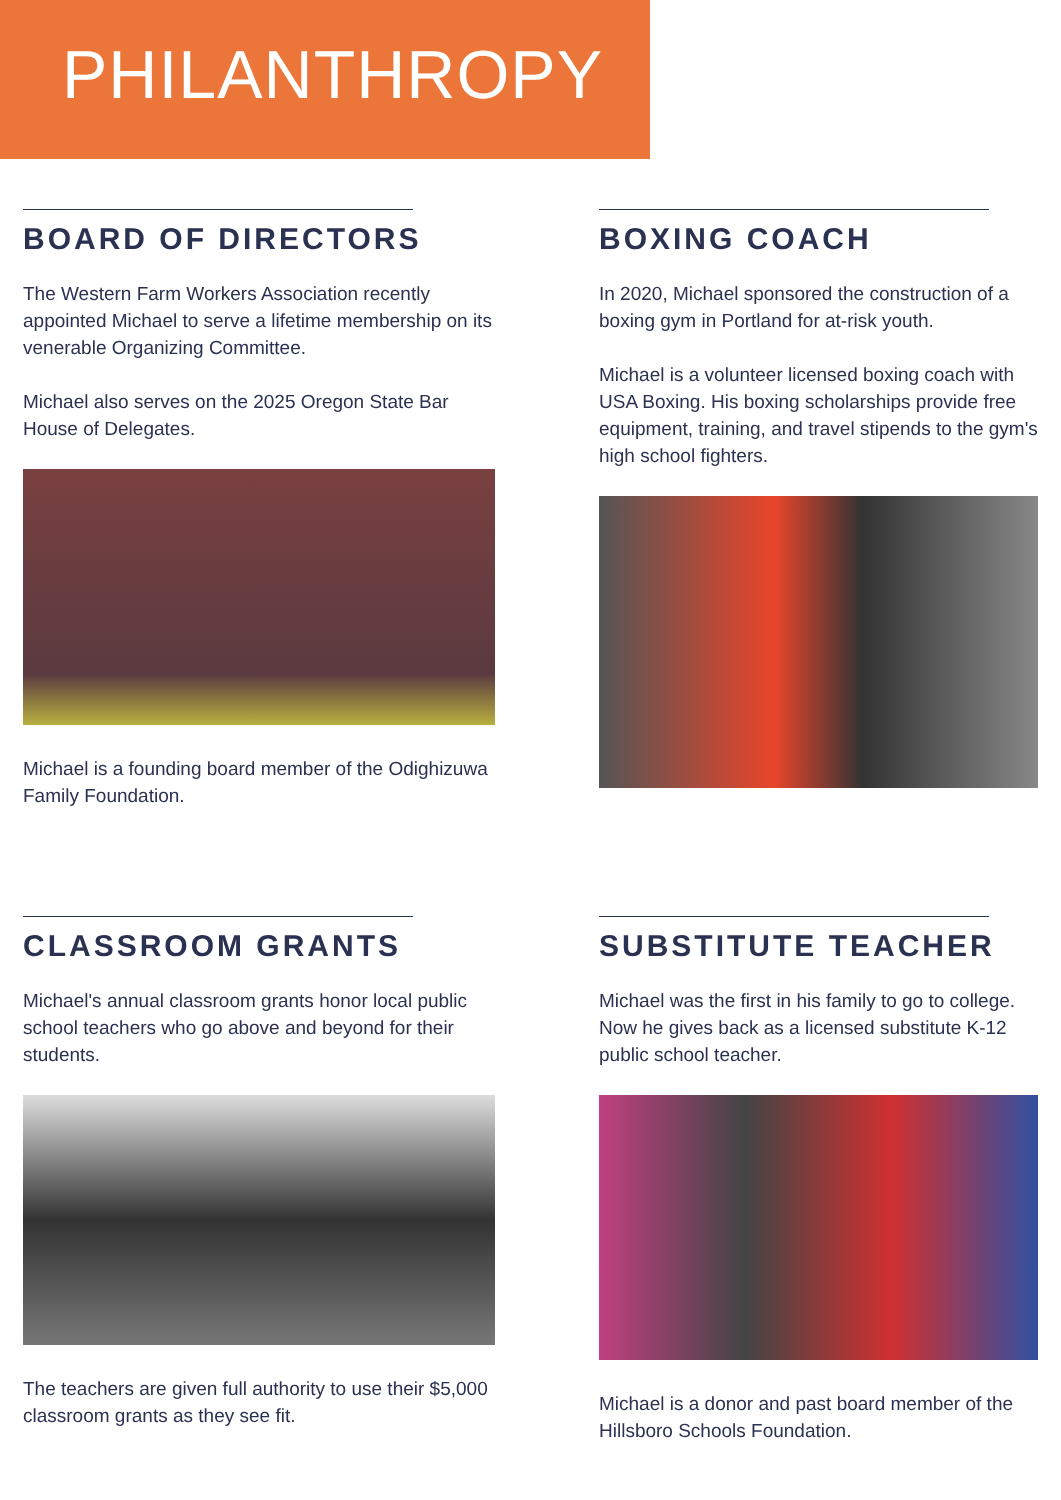PHILANTHROPY
BOARD OF DIRECTORS
The Western Farm Workers Association recently appointed Michael to serve a lifetime membership on its venerable Organizing Committee.
Michael also serves on the 2025 Oregon State Bar House of Delegates.
Michael is a founding board member of the Odighizuwa Family Foundation.
BOXING COACH
In 2020, Michael sponsored the construction of a boxing gym in Portland for at-risk youth.
Michael is a volunteer licensed boxing coach with USA Boxing. His boxing scholarships provide free equipment, training, and travel stipends to the gym's high school fighters.
CLASSROOM GRANTS
Michael's annual classroom grants honor local public school teachers who go above and beyond for their students.
The teachers are given full authority to use their $5,000 classroom grants as they see fit.
SUBSTITUTE TEACHER
Michael was the first in his family to go to college. Now he gives back as a licensed substitute K-12 public school teacher.
Michael is a donor and past board member of the Hillsboro Schools Foundation.